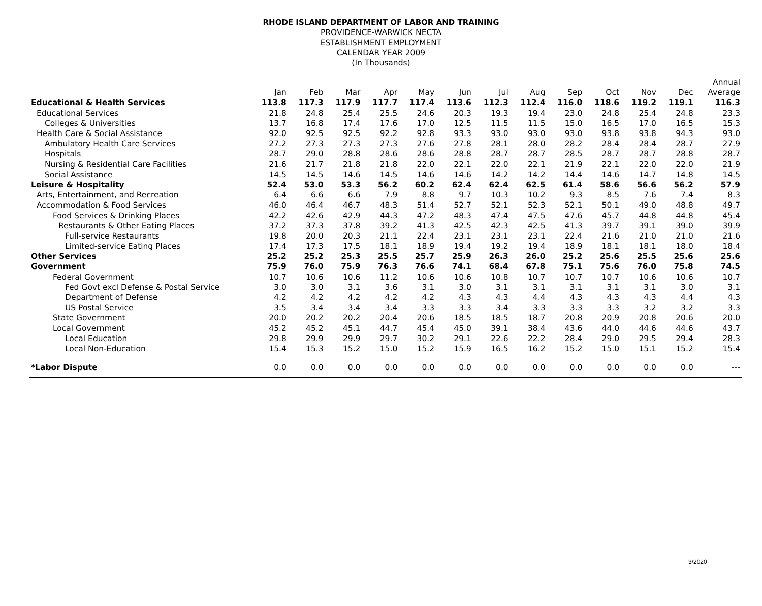RHODE ISLAND DEPARTMENT OF LABOR AND TRAINING
PROVIDENCE-WARWICK NECTA
ESTABLISHMENT EMPLOYMENT
CALENDAR YEAR 2009
(In Thousands)
| | | | | | | | | | | | | | Annual |
| --- | --- | --- | --- | --- | --- | --- | --- | --- | --- | --- | --- | --- | --- |
| | Jan | Feb | Mar | Apr | May | Jun | Jul | Aug | Sep | Oct | Nov | Dec | Average |
| Educational & Health Services | 113.8 | 117.3 | 117.9 | 117.7 | 117.4 | 113.6 | 112.3 | 112.4 | 116.0 | 118.6 | 119.2 | 119.1 | 116.3 |
| Educational Services | 21.8 | 24.8 | 25.4 | 25.5 | 24.6 | 20.3 | 19.3 | 19.4 | 23.0 | 24.8 | 25.4 | 24.8 | 23.3 |
| Colleges & Universities | 13.7 | 16.8 | 17.4 | 17.6 | 17.0 | 12.5 | 11.5 | 11.5 | 15.0 | 16.5 | 17.0 | 16.5 | 15.3 |
| Health Care & Social Assistance | 92.0 | 92.5 | 92.5 | 92.2 | 92.8 | 93.3 | 93.0 | 93.0 | 93.0 | 93.8 | 93.8 | 94.3 | 93.0 |
| Ambulatory Health Care Services | 27.2 | 27.3 | 27.3 | 27.3 | 27.6 | 27.8 | 28.1 | 28.0 | 28.2 | 28.4 | 28.4 | 28.7 | 27.9 |
| Hospitals | 28.7 | 29.0 | 28.8 | 28.6 | 28.6 | 28.8 | 28.7 | 28.7 | 28.5 | 28.7 | 28.7 | 28.8 | 28.7 |
| Nursing & Residential Care Facilities | 21.6 | 21.7 | 21.8 | 21.8 | 22.0 | 22.1 | 22.0 | 22.1 | 21.9 | 22.1 | 22.0 | 22.0 | 21.9 |
| Social Assistance | 14.5 | 14.5 | 14.6 | 14.5 | 14.6 | 14.6 | 14.2 | 14.2 | 14.4 | 14.6 | 14.7 | 14.8 | 14.5 |
| Leisure & Hospitality | 52.4 | 53.0 | 53.3 | 56.2 | 60.2 | 62.4 | 62.4 | 62.5 | 61.4 | 58.6 | 56.6 | 56.2 | 57.9 |
| Arts, Entertainment, and Recreation | 6.4 | 6.6 | 6.6 | 7.9 | 8.8 | 9.7 | 10.3 | 10.2 | 9.3 | 8.5 | 7.6 | 7.4 | 8.3 |
| Accommodation & Food Services | 46.0 | 46.4 | 46.7 | 48.3 | 51.4 | 52.7 | 52.1 | 52.3 | 52.1 | 50.1 | 49.0 | 48.8 | 49.7 |
| Food Services & Drinking Places | 42.2 | 42.6 | 42.9 | 44.3 | 47.2 | 48.3 | 47.4 | 47.5 | 47.6 | 45.7 | 44.8 | 44.8 | 45.4 |
| Restaurants & Other Eating Places | 37.2 | 37.3 | 37.8 | 39.2 | 41.3 | 42.5 | 42.3 | 42.5 | 41.3 | 39.7 | 39.1 | 39.0 | 39.9 |
| Full-service Restaurants | 19.8 | 20.0 | 20.3 | 21.1 | 22.4 | 23.1 | 23.1 | 23.1 | 22.4 | 21.6 | 21.0 | 21.0 | 21.6 |
| Limited-service Eating Places | 17.4 | 17.3 | 17.5 | 18.1 | 18.9 | 19.4 | 19.2 | 19.4 | 18.9 | 18.1 | 18.1 | 18.0 | 18.4 |
| Other Services | 25.2 | 25.2 | 25.3 | 25.5 | 25.7 | 25.9 | 26.3 | 26.0 | 25.2 | 25.6 | 25.5 | 25.6 | 25.6 |
| Government | 75.9 | 76.0 | 75.9 | 76.3 | 76.6 | 74.1 | 68.4 | 67.8 | 75.1 | 75.6 | 76.0 | 75.8 | 74.5 |
| Federal Government | 10.7 | 10.6 | 10.6 | 11.2 | 10.6 | 10.6 | 10.8 | 10.7 | 10.7 | 10.7 | 10.6 | 10.6 | 10.7 |
| Fed Govt excl Defense & Postal Service | 3.0 | 3.0 | 3.1 | 3.6 | 3.1 | 3.0 | 3.1 | 3.1 | 3.1 | 3.1 | 3.1 | 3.0 | 3.1 |
| Department of Defense | 4.2 | 4.2 | 4.2 | 4.2 | 4.2 | 4.3 | 4.3 | 4.4 | 4.3 | 4.3 | 4.3 | 4.4 | 4.3 |
| US Postal Service | 3.5 | 3.4 | 3.4 | 3.4 | 3.3 | 3.3 | 3.4 | 3.3 | 3.3 | 3.3 | 3.2 | 3.2 | 3.3 |
| State Government | 20.0 | 20.2 | 20.2 | 20.4 | 20.6 | 18.5 | 18.5 | 18.7 | 20.8 | 20.9 | 20.8 | 20.6 | 20.0 |
| Local Government | 45.2 | 45.2 | 45.1 | 44.7 | 45.4 | 45.0 | 39.1 | 38.4 | 43.6 | 44.0 | 44.6 | 44.6 | 43.7 |
| Local Education | 29.8 | 29.9 | 29.9 | 29.7 | 30.2 | 29.1 | 22.6 | 22.2 | 28.4 | 29.0 | 29.5 | 29.4 | 28.3 |
| Local Non-Education | 15.4 | 15.3 | 15.2 | 15.0 | 15.2 | 15.9 | 16.5 | 16.2 | 15.2 | 15.0 | 15.1 | 15.2 | 15.4 |
| *Labor Dispute | 0.0 | 0.0 | 0.0 | 0.0 | 0.0 | 0.0 | 0.0 | 0.0 | 0.0 | 0.0 | 0.0 | 0.0 | --- |
3/2020